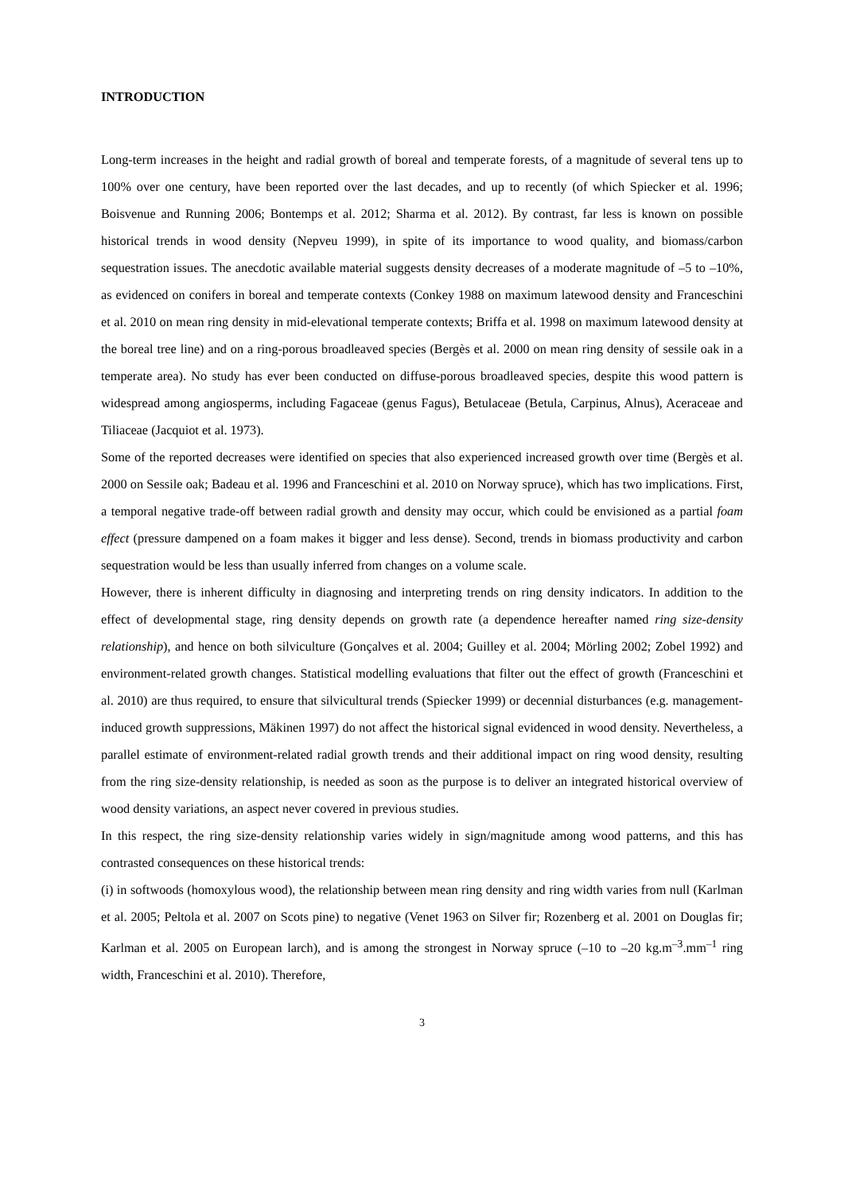INTRODUCTION
Long-term increases in the height and radial growth of boreal and temperate forests, of a magnitude of several tens up to 100% over one century, have been reported over the last decades, and up to recently (of which Spiecker et al. 1996; Boisvenue and Running 2006; Bontemps et al. 2012; Sharma et al. 2012). By contrast, far less is known on possible historical trends in wood density (Nepveu 1999), in spite of its importance to wood quality, and biomass/carbon sequestration issues. The anecdotic available material suggests density decreases of a moderate magnitude of –5 to –10%, as evidenced on conifers in boreal and temperate contexts (Conkey 1988 on maximum latewood density and Franceschini et al. 2010 on mean ring density in mid-elevational temperate contexts; Briffa et al. 1998 on maximum latewood density at the boreal tree line) and on a ring-porous broadleaved species (Bergès et al. 2000 on mean ring density of sessile oak in a temperate area). No study has ever been conducted on diffuse-porous broadleaved species, despite this wood pattern is widespread among angiosperms, including Fagaceae (genus Fagus), Betulaceae (Betula, Carpinus, Alnus), Aceraceae and Tiliaceae (Jacquiot et al. 1973).
Some of the reported decreases were identified on species that also experienced increased growth over time (Bergès et al. 2000 on Sessile oak; Badeau et al. 1996 and Franceschini et al. 2010 on Norway spruce), which has two implications. First, a temporal negative trade-off between radial growth and density may occur, which could be envisioned as a partial foam effect (pressure dampened on a foam makes it bigger and less dense). Second, trends in biomass productivity and carbon sequestration would be less than usually inferred from changes on a volume scale.
However, there is inherent difficulty in diagnosing and interpreting trends on ring density indicators. In addition to the effect of developmental stage, ring density depends on growth rate (a dependence hereafter named ring size-density relationship), and hence on both silviculture (Gonçalves et al. 2004; Guilley et al. 2004; Mörling 2002; Zobel 1992) and environment-related growth changes. Statistical modelling evaluations that filter out the effect of growth (Franceschini et al. 2010) are thus required, to ensure that silvicultural trends (Spiecker 1999) or decennial disturbances (e.g. management-induced growth suppressions, Mäkinen 1997) do not affect the historical signal evidenced in wood density. Nevertheless, a parallel estimate of environment-related radial growth trends and their additional impact on ring wood density, resulting from the ring size-density relationship, is needed as soon as the purpose is to deliver an integrated historical overview of wood density variations, an aspect never covered in previous studies.
In this respect, the ring size-density relationship varies widely in sign/magnitude among wood patterns, and this has contrasted consequences on these historical trends:
(i) in softwoods (homoxylous wood), the relationship between mean ring density and ring width varies from null (Karlman et al. 2005; Peltola et al. 2007 on Scots pine) to negative (Venet 1963 on Silver fir; Rozenberg et al. 2001 on Douglas fir; Karlman et al. 2005 on European larch), and is among the strongest in Norway spruce (–10 to –20 kg.m<sup>–3</sup>.mm<sup>–1</sup> ring width, Franceschini et al. 2010). Therefore,
3